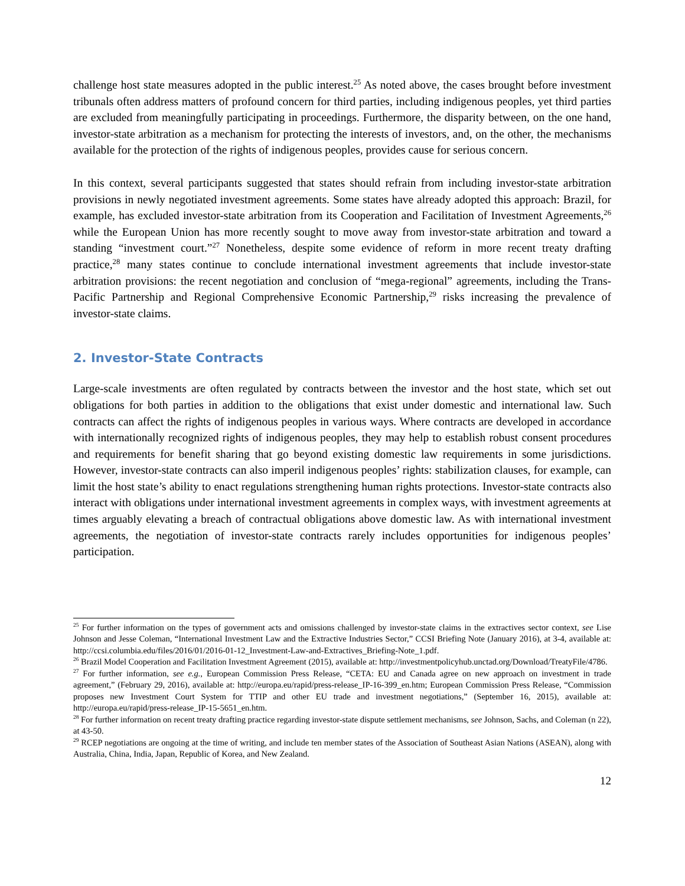challenge host state measures adopted in the public interest.<sup>25</sup> As noted above, the cases brought before investment tribunals often address matters of profound concern for third parties, including indigenous peoples, yet third parties are excluded from meaningfully participating in proceedings. Furthermore, the disparity between, on the one hand, investor-state arbitration as a mechanism for protecting the interests of investors, and, on the other, the mechanisms available for the protection of the rights of indigenous peoples, provides cause for serious concern.
In this context, several participants suggested that states should refrain from including investor-state arbitration provisions in newly negotiated investment agreements. Some states have already adopted this approach: Brazil, for example, has excluded investor-state arbitration from its Cooperation and Facilitation of Investment Agreements,<sup>26</sup> while the European Union has more recently sought to move away from investor-state arbitration and toward a standing “investment court.”<sup>27</sup> Nonetheless, despite some evidence of reform in more recent treaty drafting practice,<sup>28</sup> many states continue to conclude international investment agreements that include investor-state arbitration provisions: the recent negotiation and conclusion of “mega-regional” agreements, including the Trans-Pacific Partnership and Regional Comprehensive Economic Partnership,<sup>29</sup> risks increasing the prevalence of investor-state claims.
2. Investor-State Contracts
Large-scale investments are often regulated by contracts between the investor and the host state, which set out obligations for both parties in addition to the obligations that exist under domestic and international law. Such contracts can affect the rights of indigenous peoples in various ways. Where contracts are developed in accordance with internationally recognized rights of indigenous peoples, they may help to establish robust consent procedures and requirements for benefit sharing that go beyond existing domestic law requirements in some jurisdictions. However, investor-state contracts can also imperil indigenous peoples’ rights: stabilization clauses, for example, can limit the host state’s ability to enact regulations strengthening human rights protections. Investor-state contracts also interact with obligations under international investment agreements in complex ways, with investment agreements at times arguably elevating a breach of contractual obligations above domestic law. As with international investment agreements, the negotiation of investor-state contracts rarely includes opportunities for indigenous peoples’ participation.
<sup>25</sup> For further information on the types of government acts and omissions challenged by investor-state claims in the extractives sector context, see Lise Johnson and Jesse Coleman, “International Investment Law and the Extractive Industries Sector,” CCSI Briefing Note (January 2016), at 3-4, available at: http://ccsi.columbia.edu/files/2016/01/2016-01-12_Investment-Law-and-Extractives_Briefing-Note_1.pdf.
<sup>26</sup> Brazil Model Cooperation and Facilitation Investment Agreement (2015), available at: http://investmentpolicyhub.unctad.org/Download/TreatyFile/4786.
<sup>27</sup> For further information, see e.g., European Commission Press Release, “CETA: EU and Canada agree on new approach on investment in trade agreement,” (February 29, 2016), available at: http://europa.eu/rapid/press-release_IP-16-399_en.htm; European Commission Press Release, “Commission proposes new Investment Court System for TTIP and other EU trade and investment negotiations,” (September 16, 2015), available at: http://europa.eu/rapid/press-release_IP-15-5651_en.htm.
<sup>28</sup> For further information on recent treaty drafting practice regarding investor-state dispute settlement mechanisms, see Johnson, Sachs, and Coleman (n 22), at 43-50.
<sup>29</sup> RCEP negotiations are ongoing at the time of writing, and include ten member states of the Association of Southeast Asian Nations (ASEAN), along with Australia, China, India, Japan, Republic of Korea, and New Zealand.
12